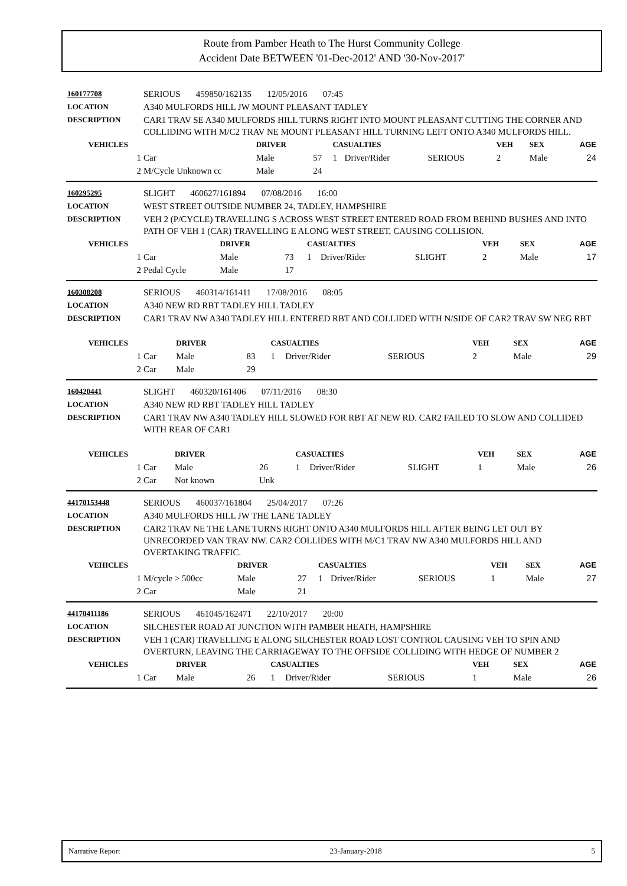Route from Pamber Heath to The Hurst Community College
Accident Date BETWEEN '01-Dec-2012' AND '30-Nov-2017'
| 160177708 | SERIOUS 459850/162135 12/05/2016 07:45 | | | | | | | | |
| LOCATION | A340 MULFORDS HILL JW MOUNT PLEASANT TADLEY | | | | | | | | |
| DESCRIPTION | CAR1 TRAV SE A340 MULFORDS HILL TURNS RIGHT INTO MOUNT PLEASANT CUTTING THE CORNER AND COLLIDING WITH M/C2 TRAV NE MOUNT PLEASANT HILL TURNING LEFT ONTO A340 MULFORDS HILL. | | | | | | | | |
| VEHICLES | | DRIVER | | CASUALTIES | | | VEH | SEX | AGE |
| 1 | Car | Male | 57 | 1 | Driver/Rider | SERIOUS | 2 | Male | 24 |
| 2 | M/Cycle Unknown cc | Male | 24 | | | | | | |
| 160295295 | SLIGHT 460627/161894 07/08/2016 16:00 | | | | | | | | |
| LOCATION | WEST STREET OUTSIDE NUMBER 24, TADLEY, HAMPSHIRE | | | | | | | | |
| DESCRIPTION | VEH 2 (P/CYCLE) TRAVELLING S ACROSS WEST STREET ENTERED ROAD FROM BEHIND BUSHES AND INTO PATH OF VEH 1 (CAR) TRAVELLING E ALONG WEST STREET, CAUSING COLLISION. | | | | | | | | |
| VEHICLES | | DRIVER | | CASUALTIES | | | VEH | SEX | AGE |
| 1 | Car | Male | 73 | 1 | Driver/Rider | SLIGHT | 2 | Male | 17 |
| 2 | Pedal Cycle | Male | 17 | | | | | | |
| 160308208 | SERIOUS 460314/161411 17/08/2016 08:05 | | | | | | | | |
| LOCATION | A340 NEW RD RBT TADLEY HILL TADLEY | | | | | | | | |
| DESCRIPTION | CAR1 TRAV NW A340 TADLEY HILL ENTERED RBT AND COLLIDED WITH N/SIDE OF CAR2 TRAV SW NEG RBT | | | | | | | | |
| VEHICLES | | DRIVER | | CASUALTIES | | | VEH | SEX | AGE |
| 1 | Car | Male | 83 | 1 | Driver/Rider | SERIOUS | 2 | Male | 29 |
| 2 | Car | Male | 29 | | | | | | |
| 160420441 | SLIGHT 460320/161406 07/11/2016 08:30 | | | | | | | | |
| LOCATION | A340 NEW RD RBT TADLEY HILL TADLEY | | | | | | | | |
| DESCRIPTION | CAR1 TRAV NW A340 TADLEY HILL SLOWED FOR RBT AT NEW RD. CAR2 FAILED TO SLOW AND COLLIDED WITH REAR OF CAR1 | | | | | | | | |
| VEHICLES | | DRIVER | | CASUALTIES | | | VEH | SEX | AGE |
| 1 | Car | Male | 26 | 1 | Driver/Rider | SLIGHT | 1 | Male | 26 |
| 2 | Car | Not known | Unk | | | | | | |
| 44170153448 | SERIOUS 460037/161804 25/04/2017 07:26 | | | | | | | | |
| LOCATION | A340 MULFORDS HILL JW THE LANE TADLEY | | | | | | | | |
| DESCRIPTION | CAR2 TRAV NE THE LANE TURNS RIGHT ONTO A340 MULFORDS HILL AFTER BEING LET OUT BY UNRECORDED VAN TRAV NW. CAR2 COLLIDES WITH M/C1 TRAV NW A340 MULFORDS HILL AND OVERTAKING TRAFFIC. | | | | | | | | |
| VEHICLES | | DRIVER | | CASUALTIES | | | VEH | SEX | AGE |
| 1 | M/cycle > 500cc | Male | 27 | 1 | Driver/Rider | SERIOUS | 1 | Male | 27 |
| 2 | Car | Male | 21 | | | | | | |
| 44170411186 | SERIOUS 461045/162471 22/10/2017 20:00 | | | | | | | | |
| LOCATION | SILCHESTER ROAD AT JUNCTION WITH PAMBER HEATH, HAMPSHIRE | | | | | | | | |
| DESCRIPTION | VEH 1 (CAR) TRAVELLING E ALONG SILCHESTER ROAD LOST CONTROL CAUSING VEH TO SPIN AND OVERTURN, LEAVING THE CARRIAGEWAY TO THE OFFSIDE COLLIDING WITH HEDGE OF NUMBER 2 | | | | | | | | |
| VEHICLES | | DRIVER | | CASUALTIES | | | VEH | SEX | AGE |
| 1 | Car | Male | 26 | 1 | Driver/Rider | SERIOUS | 1 | Male | 26 |
Narrative Report 23-January-2018 5